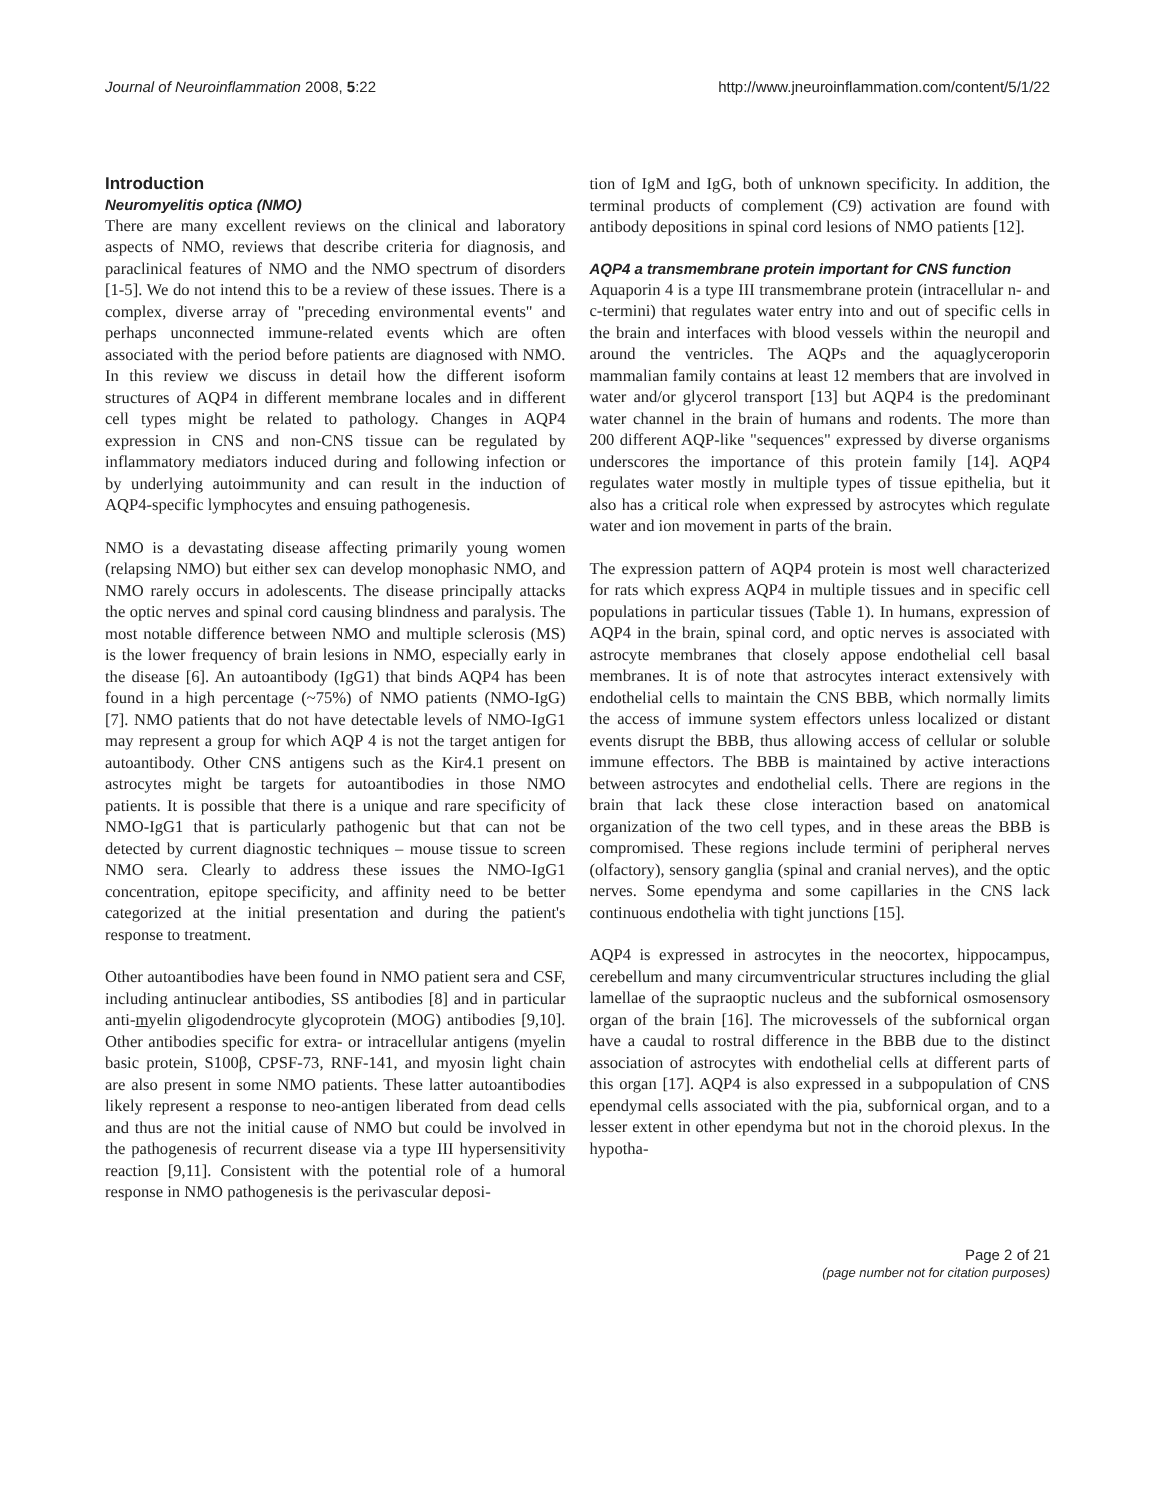Journal of Neuroinflammation 2008, 5:22 http://www.jneuroinflammation.com/content/5/1/22
Introduction
Neuromyelitis optica (NMO)
There are many excellent reviews on the clinical and laboratory aspects of NMO, reviews that describe criteria for diagnosis, and paraclinical features of NMO and the NMO spectrum of disorders [1-5]. We do not intend this to be a review of these issues. There is a complex, diverse array of "preceding environmental events" and perhaps unconnected immune-related events which are often associated with the period before patients are diagnosed with NMO. In this review we discuss in detail how the different isoform structures of AQP4 in different membrane locales and in different cell types might be related to pathology. Changes in AQP4 expression in CNS and non-CNS tissue can be regulated by inflammatory mediators induced during and following infection or by underlying autoimmunity and can result in the induction of AQP4-specific lymphocytes and ensuing pathogenesis.
NMO is a devastating disease affecting primarily young women (relapsing NMO) but either sex can develop monophasic NMO, and NMO rarely occurs in adolescents. The disease principally attacks the optic nerves and spinal cord causing blindness and paralysis. The most notable difference between NMO and multiple sclerosis (MS) is the lower frequency of brain lesions in NMO, especially early in the disease [6]. An autoantibody (IgG1) that binds AQP4 has been found in a high percentage (~75%) of NMO patients (NMO-IgG) [7]. NMO patients that do not have detectable levels of NMO-IgG1 may represent a group for which AQP 4 is not the target antigen for autoantibody. Other CNS antigens such as the Kir4.1 present on astrocytes might be targets for autoantibodies in those NMO patients. It is possible that there is a unique and rare specificity of NMO-IgG1 that is particularly pathogenic but that can not be detected by current diagnostic techniques – mouse tissue to screen NMO sera. Clearly to address these issues the NMO-IgG1 concentration, epitope specificity, and affinity need to be better categorized at the initial presentation and during the patient's response to treatment.
Other autoantibodies have been found in NMO patient sera and CSF, including antinuclear antibodies, SS antibodies [8] and in particular anti-myelin oligodendrocyte glycoprotein (MOG) antibodies [9,10]. Other antibodies specific for extra- or intracellular antigens (myelin basic protein, S100β, CPSF-73, RNF-141, and myosin light chain are also present in some NMO patients. These latter autoantibodies likely represent a response to neo-antigen liberated from dead cells and thus are not the initial cause of NMO but could be involved in the pathogenesis of recurrent disease via a type III hypersensitivity reaction [9,11]. Consistent with the potential role of a humoral response in NMO pathogenesis is the perivascular deposi-
tion of IgM and IgG, both of unknown specificity. In addition, the terminal products of complement (C9) activation are found with antibody depositions in spinal cord lesions of NMO patients [12].
AQP4 a transmembrane protein important for CNS function
Aquaporin 4 is a type III transmembrane protein (intracellular n- and c-termini) that regulates water entry into and out of specific cells in the brain and interfaces with blood vessels within the neuropil and around the ventricles. The AQPs and the aquaglyceroporin mammalian family contains at least 12 members that are involved in water and/or glycerol transport [13] but AQP4 is the predominant water channel in the brain of humans and rodents. The more than 200 different AQP-like "sequences" expressed by diverse organisms underscores the importance of this protein family [14]. AQP4 regulates water mostly in multiple types of tissue epithelia, but it also has a critical role when expressed by astrocytes which regulate water and ion movement in parts of the brain.
The expression pattern of AQP4 protein is most well characterized for rats which express AQP4 in multiple tissues and in specific cell populations in particular tissues (Table 1). In humans, expression of AQP4 in the brain, spinal cord, and optic nerves is associated with astrocyte membranes that closely appose endothelial cell basal membranes. It is of note that astrocytes interact extensively with endothelial cells to maintain the CNS BBB, which normally limits the access of immune system effectors unless localized or distant events disrupt the BBB, thus allowing access of cellular or soluble immune effectors. The BBB is maintained by active interactions between astrocytes and endothelial cells. There are regions in the brain that lack these close interaction based on anatomical organization of the two cell types, and in these areas the BBB is compromised. These regions include termini of peripheral nerves (olfactory), sensory ganglia (spinal and cranial nerves), and the optic nerves. Some ependyma and some capillaries in the CNS lack continuous endothelia with tight junctions [15].
AQP4 is expressed in astrocytes in the neocortex, hippocampus, cerebellum and many circumventricular structures including the glial lamellae of the supraoptic nucleus and the subfornical osmosensory organ of the brain [16]. The microvessels of the subfornical organ have a caudal to rostral difference in the BBB due to the distinct association of astrocytes with endothelial cells at different parts of this organ [17]. AQP4 is also expressed in a subpopulation of CNS ependymal cells associated with the pia, subfornical organ, and to a lesser extent in other ependyma but not in the choroid plexus. In the hypotha-
Page 2 of 21
(page number not for citation purposes)